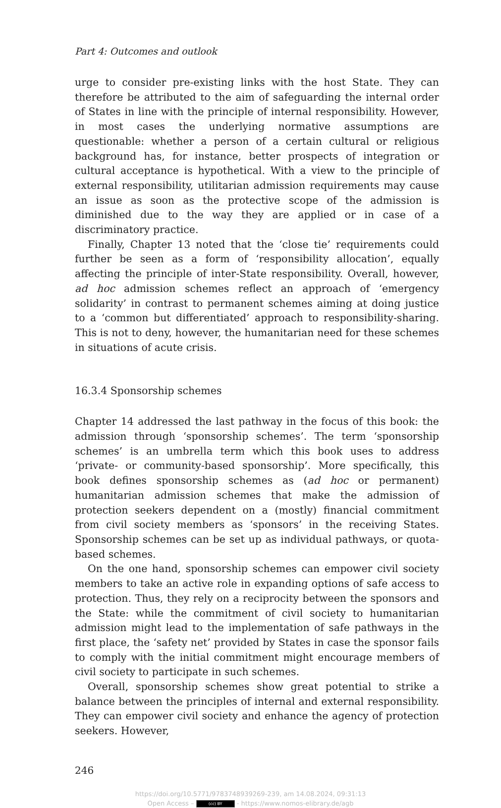Part 4: Outcomes and outlook
urge to consider pre-existing links with the host State. They can therefore be attributed to the aim of safeguarding the internal order of States in line with the principle of internal responsibility. However, in most cases the underlying normative assumptions are questionable: whether a person of a certain cultural or religious background has, for instance, better prospects of integration or cultural acceptance is hypothetical. With a view to the principle of external responsibility, utilitarian admission requirements may cause an issue as soon as the protective scope of the admission is diminished due to the way they are applied or in case of a discriminatory practice.
Finally, Chapter 13 noted that the ‘close tie’ requirements could further be seen as a form of ‘responsibility allocation’, equally affecting the principle of inter-State responsibility. Overall, however, ad hoc admission schemes reflect an approach of ‘emergency solidarity’ in contrast to permanent schemes aiming at doing justice to a ‘common but differentiated’ approach to responsibility-sharing. This is not to deny, however, the humanitarian need for these schemes in situations of acute crisis.
16.3.4 Sponsorship schemes
Chapter 14 addressed the last pathway in the focus of this book: the admission through ‘sponsorship schemes’. The term ‘sponsorship schemes’ is an umbrella term which this book uses to address ‘private- or community-based sponsorship’. More specifically, this book defines sponsorship schemes as (ad hoc or permanent) humanitarian admission schemes that make the admission of protection seekers dependent on a (mostly) financial commitment from civil society members as ‘sponsors’ in the receiving States. Sponsorship schemes can be set up as individual pathways, or quota-based schemes.
On the one hand, sponsorship schemes can empower civil society members to take an active role in expanding options of safe access to protection. Thus, they rely on a reciprocity between the sponsors and the State: while the commitment of civil society to humanitarian admission might lead to the implementation of safe pathways in the first place, the ‘safety net’ provided by States in case the sponsor fails to comply with the initial commitment might encourage members of civil society to participate in such schemes.
Overall, sponsorship schemes show great potential to strike a balance between the principles of internal and external responsibility. They can empower civil society and enhance the agency of protection seekers. However,
246
https://doi.org/10.5771/9783748939269-239, am 14.08.2024, 09:31:13
Open Access – (cc) BY - https://www.nomos-elibrary.de/agb